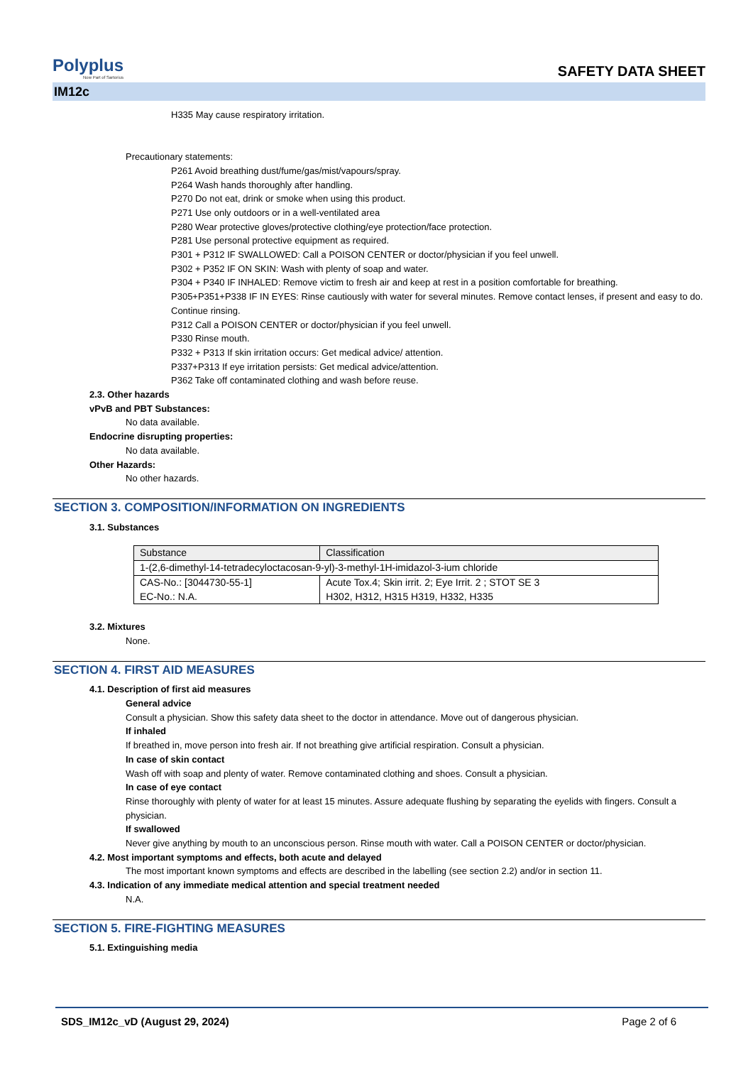Polyplus
Now Part of Sartorius
SAFETY DATA SHEET
IM12c
H335 May cause respiratory irritation.
Precautionary statements:
P261 Avoid breathing dust/fume/gas/mist/vapours/spray.
P264 Wash hands thoroughly after handling.
P270 Do not eat, drink or smoke when using this product.
P271 Use only outdoors or in a well-ventilated area
P280 Wear protective gloves/protective clothing/eye protection/face protection.
P281 Use personal protective equipment as required.
P301 + P312 IF SWALLOWED: Call a POISON CENTER or doctor/physician if you feel unwell.
P302 + P352 IF ON SKIN: Wash with plenty of soap and water.
P304 + P340 IF INHALED: Remove victim to fresh air and keep at rest in a position comfortable for breathing.
P305+P351+P338 IF IN EYES: Rinse cautiously with water for several minutes. Remove contact lenses, if present and easy to do. Continue rinsing.
P312 Call a POISON CENTER or doctor/physician if you feel unwell.
P330 Rinse mouth.
P332 + P313 If skin irritation occurs: Get medical advice/ attention.
P337+P313 If eye irritation persists: Get medical advice/attention.
P362 Take off contaminated clothing and wash before reuse.
2.3. Other hazards
vPvB and PBT Substances:
No data available.
Endocrine disrupting properties:
No data available.
Other Hazards:
No other hazards.
SECTION 3. COMPOSITION/INFORMATION ON INGREDIENTS
3.1. Substances
| Substance | Classification |
| --- | --- |
| 1-(2,6-dimethyl-14-tetradecyloctacosan-9-yl)-3-methyl-1H-imidazol-3-ium chloride | |
| CAS-No.: [3044730-55-1] EC-No.: N.A. | Acute Tox.4; Skin irrit. 2; Eye Irrit. 2 ; STOT SE 3 H302, H312, H315 H319, H332, H335 |
3.2. Mixtures
None.
SECTION 4. FIRST AID MEASURES
4.1. Description of first aid measures
General advice
Consult a physician. Show this safety data sheet to the doctor in attendance. Move out of dangerous physician.
If inhaled
If breathed in, move person into fresh air. If not breathing give artificial respiration. Consult a physician.
In case of skin contact
Wash off with soap and plenty of water. Remove contaminated clothing and shoes. Consult a physician.
In case of eye contact
Rinse thoroughly with plenty of water for at least 15 minutes. Assure adequate flushing by separating the eyelids with fingers. Consult a physician.
If swallowed
Never give anything by mouth to an unconscious person. Rinse mouth with water. Call a POISON CENTER or doctor/physician.
4.2. Most important symptoms and effects, both acute and delayed
The most important known symptoms and effects are described in the labelling (see section 2.2) and/or in section 11.
4.3. Indication of any immediate medical attention and special treatment needed
N.A.
SECTION 5. FIRE-FIGHTING MEASURES
5.1. Extinguishing media
SDS_IM12c_vD (August 29, 2024) Page 2 of 6